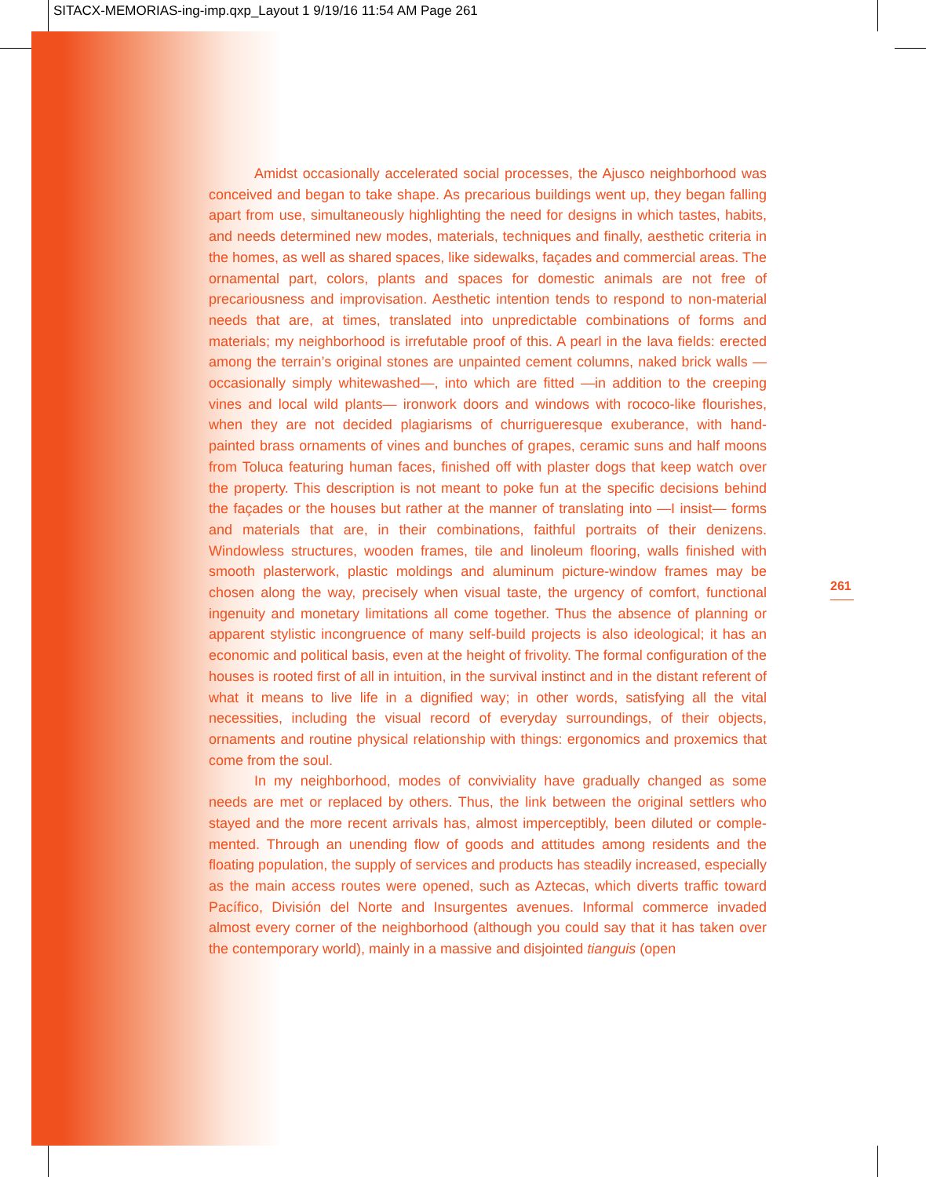SITACX-MEMORIAS-ing-imp.qxp_Layout 1 9/19/16 11:54 AM Page 261
Amidst occasionally accelerated social processes, the Ajusco neighborhood was conceived and began to take shape. As precarious buildings went up, they began falling apart from use, simultaneously highlighting the need for designs in which tastes, habits, and needs determined new modes, materials, techniques and finally, aesthetic criteria in the homes, as well as shared spaces, like sidewalks, façades and commercial areas. The ornamental part, colors, plants and spaces for domestic animals are not free of precariousness and improvisation. Aesthetic intention tends to respond to non-material needs that are, at times, translated into unpredictable com­binations of forms and materials; my neighborhood is irrefutable proof of this. A pearl in the lava fields: erected among the terrain’s original stones are unpainted cement columns, naked brick walls —occasionally simply whitewashed—, into which are fitted —in addition to the creeping vines and local wild plants— ironwork doors and windows with rococo-like flourishes, when they are not decided plagiarisms of churrigueresque exuberance, with hand-painted brass ornaments of vines and bunches of grapes, ceramic suns and half moons from Toluca featuring human faces, finished off with plaster dogs that keep watch over the property. This description is not meant to poke fun at the specific decisions behind the façades or the houses but rather at the man­ner of translating into —I insist— forms and materials that are, in their combinations, faithful portraits of their denizens. Windowless structures, wooden frames, tile and linoleum flooring, walls finished with smooth plasterwork, plastic moldings and alu­minum picture-window frames may be chosen along the way, precisely when visual taste, the urgency of comfort, functional ingenuity and monetary limitations all come together. Thus the absence of planning or apparent stylistic incongruence of many self-build projects is also ideological; it has an economic and political basis, even at the height of frivolity. The formal configuration of the houses is rooted first of all in intuition, in the survival instinct and in the distant referent of what it means to live life in a digni­fied way; in other words, satisfying all the vital necessities, including the visual record of everyday surroundings, of their objects, ornaments and routine physical relation­ship with things: ergonomics and proxemics that come from the soul.
In my neighborhood, modes of conviviality have gradually changed as some needs are met or replaced by others. Thus, the link between the original settlers who stayed and the more recent arrivals has, almost imperceptibly, been diluted or comple­mented. Through an unending flow of goods and attitudes among residents and the floating population, the supply of services and products has steadily increased, espe­cially as the main access routes were opened, such as Aztecas, which diverts traffic toward Pacífico, División del Norte and Insurgentes avenues. Informal commerce invaded almost every corner of the neighborhood (although you could say that it has taken over the contemporary world), mainly in a massive and disjointed tianguis (open
261